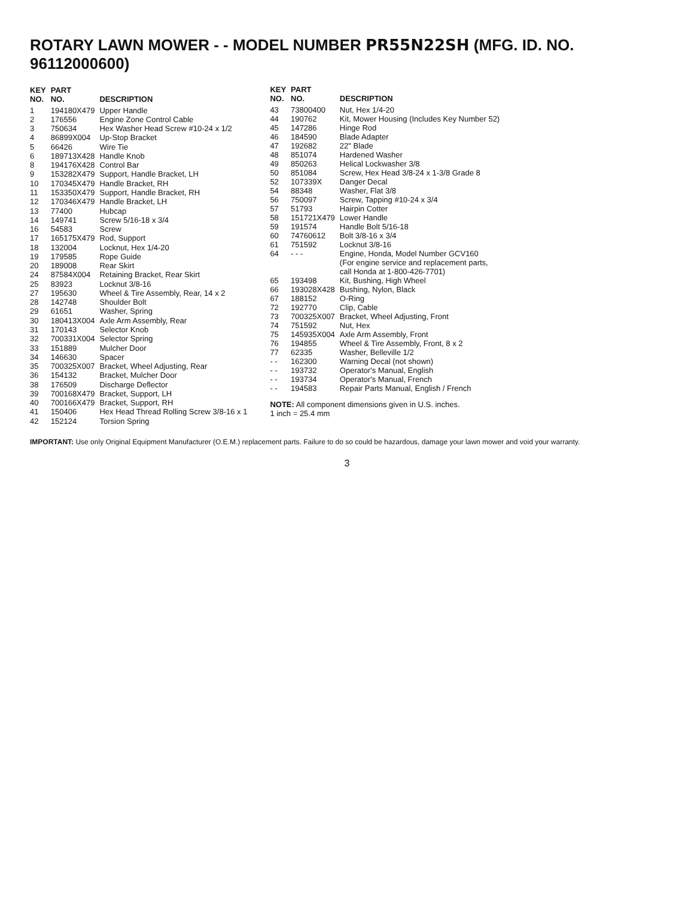ROTARY LAWN MOWER - - MODEL NUMBER PR55N22SH (MFG. ID. NO. 96112000600)
| KEY NO. | PART NO. | DESCRIPTION |
| --- | --- | --- |
| 1 | 194180X479 | Upper Handle |
| 2 | 176556 | Engine Zone Control Cable |
| 3 | 750634 | Hex Washer Head Screw #10-24 x 1/2 |
| 4 | 86899X004 | Up-Stop Bracket |
| 5 | 66426 | Wire Tie |
| 6 | 189713X428 | Handle Knob |
| 8 | 194176X428 | Control Bar |
| 9 | 153282X479 | Support, Handle Bracket, LH |
| 10 | 170345X479 | Handle Bracket, RH |
| 11 | 153350X479 | Support, Handle Bracket, RH |
| 12 | 170346X479 | Handle Bracket, LH |
| 13 | 77400 | Hubcap |
| 14 | 149741 | Screw 5/16-18 x 3/4 |
| 16 | 54583 | Screw |
| 17 | 165175X479 | Rod, Support |
| 18 | 132004 | Locknut, Hex 1/4-20 |
| 19 | 179585 | Rope Guide |
| 20 | 189008 | Rear Skirt |
| 24 | 87584X004 | Retaining Bracket, Rear Skirt |
| 25 | 83923 | Locknut 3/8-16 |
| 27 | 195630 | Wheel & Tire Assembly, Rear, 14 x 2 |
| 28 | 142748 | Shoulder Bolt |
| 29 | 61651 | Washer, Spring |
| 30 | 180413X004 | Axle Arm Assembly, Rear |
| 31 | 170143 | Selector Knob |
| 32 | 700331X004 | Selector Spring |
| 33 | 151889 | Mulcher Door |
| 34 | 146630 | Spacer |
| 35 | 700325X007 | Bracket, Wheel Adjusting, Rear |
| 36 | 154132 | Bracket, Mulcher Door |
| 38 | 176509 | Discharge Deflector |
| 39 | 700168X479 | Bracket, Support, LH |
| 40 | 700166X479 | Bracket, Support, RH |
| 41 | 150406 | Hex Head Thread Rolling Screw 3/8-16 x 1 |
| 42 | 152124 | Torsion Spring |
| KEY NO. | PART NO. | DESCRIPTION |
| --- | --- | --- |
| 43 | 73800400 | Nut, Hex 1/4-20 |
| 44 | 190762 | Kit, Mower Housing (Includes Key Number 52) |
| 45 | 147286 | Hinge Rod |
| 46 | 184590 | Blade Adapter |
| 47 | 192682 | 22" Blade |
| 48 | 851074 | Hardened Washer |
| 49 | 850263 | Helical Lockwasher 3/8 |
| 50 | 851084 | Screw, Hex Head 3/8-24 x 1-3/8 Grade 8 |
| 52 | 107339X | Danger Decal |
| 54 | 88348 | Washer, Flat 3/8 |
| 56 | 750097 | Screw, Tapping #10-24 x 3/4 |
| 57 | 51793 | Hairpin Cotter |
| 58 | 151721X479 | Lower Handle |
| 59 | 191574 | Handle Bolt 5/16-18 |
| 60 | 74760612 | Bolt 3/8-16 x 3/4 |
| 61 | 751592 | Locknut 3/8-16 |
| 64 | - - - | Engine, Honda, Model Number GCV160 (For engine service and replacement parts, call Honda at 1-800-426-7701) |
| 65 | 193498 | Kit, Bushing, High Wheel |
| 66 | 193028X428 | Bushing, Nylon, Black |
| 67 | 188152 | O-Ring |
| 72 | 192770 | Clip, Cable |
| 73 | 700325X007 | Bracket, Wheel Adjusting, Front |
| 74 | 751592 | Nut, Hex |
| 75 | 145935X004 | Axle Arm Assembly, Front |
| 76 | 194855 | Wheel & Tire Assembly, Front, 8 x 2 |
| 77 | 62335 | Washer, Belleville 1/2 |
| - - | 162300 | Warning Decal (not shown) |
| - - | 193732 | Operator's Manual, English |
| - - | 193734 | Operator's Manual, French |
| - - | 194583 | Repair Parts Manual, English / French |
NOTE: All component dimensions given in U.S. inches.
1 inch = 25.4 mm
IMPORTANT: Use only Original Equipment Manufacturer (O.E.M.) replacement parts. Failure to do so could be hazardous, damage your lawn mower and void your warranty.
3